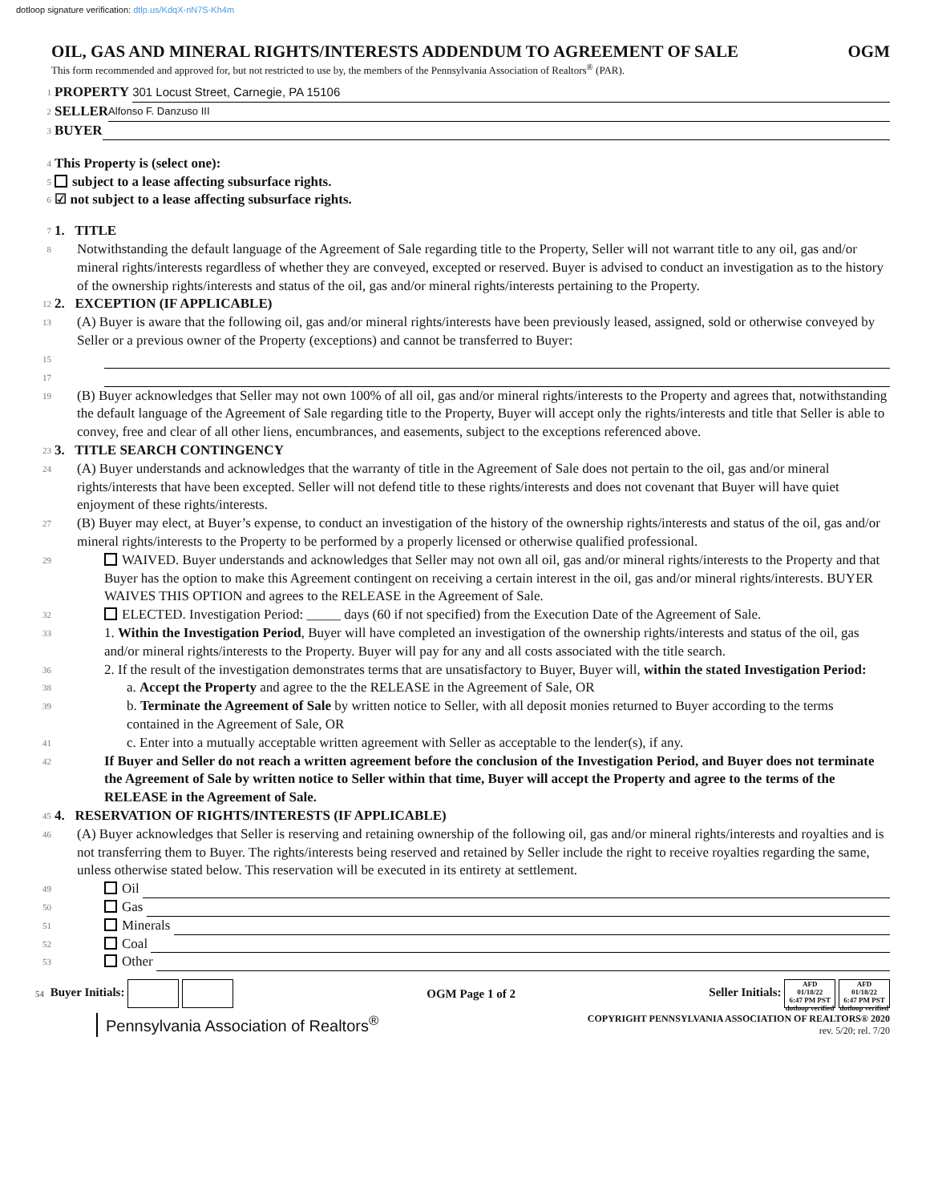dotloop signature verification: dtlp.us/KdqX-nN7S-Kh4m
OIL, GAS AND MINERAL RIGHTS/INTERESTS ADDENDUM TO AGREEMENT OF SALE OGM
This form recommended and approved for, but not restricted to use by, the members of the Pennsylvania Association of Realtors<sup>®</sup> (PAR).
1 PROPERTY 301 Locust Street, Carnegie, PA 15106
2 SELLER Alfonso F. Danzuso III
3 BUYER
4 This Property is (select one):
5 subject to a lease affecting subsurface rights.
6 ☑ not subject to a lease affecting subsurface rights.
7 1. TITLE
8 Notwithstanding the default language of the Agreement of Sale regarding title to the Property, Seller will not warrant title to any oil, gas and/or mineral rights/interests regardless of whether they are conveyed, excepted or reserved. Buyer is advised to conduct an investigation as to the history of the ownership rights/interests and status of the oil, gas and/or mineral rights/interests pertaining to the Property.
12 2. EXCEPTION (IF APPLICABLE)
13 (A) Buyer is aware that the following oil, gas and/or mineral rights/interests have been previously leased, assigned, sold or otherwise conveyed by Seller or a previous owner of the Property (exceptions) and cannot be transferred to Buyer:
15
17
19 (B) Buyer acknowledges that Seller may not own 100% of all oil, gas and/or mineral rights/interests to the Property and agrees that, notwithstanding the default language of the Agreement of Sale regarding title to the Property, Buyer will accept only the rights/interests and title that Seller is able to convey, free and clear of all other liens, encumbrances, and easements, subject to the exceptions referenced above.
23 3. TITLE SEARCH CONTINGENCY
24 (A) Buyer understands and acknowledges that the warranty of title in the Agreement of Sale does not pertain to the oil, gas and/or mineral rights/interests that have been excepted. Seller will not defend title to these rights/interests and does not covenant that Buyer will have quiet enjoyment of these rights/interests.
27 (B) Buyer may elect, at Buyer’s expense, to conduct an investigation of the history of the ownership rights/interests and status of the oil, gas and/or mineral rights/interests to the Property to be performed by a properly licensed or otherwise qualified professional.
29 WAIVED. Buyer understands and acknowledges that Seller may not own all oil, gas and/or mineral rights/interests to the Property and that Buyer has the option to make this Agreement contingent on receiving a certain interest in the oil, gas and/or mineral rights/interests. BUYER WAIVES THIS OPTION and agrees to the RELEASE in the Agreement of Sale.
32 ELECTED. Investigation Period: _____ days (60 if not specified) from the Execution Date of the Agreement of Sale.
33 1. Within the Investigation Period, Buyer will have completed an investigation of the ownership rights/interests and status of the oil, gas and/or mineral rights/interests to the Property. Buyer will pay for any and all costs associated with the title search.
36 2. If the result of the investigation demonstrates terms that are unsatisfactory to Buyer, Buyer will, within the stated Investigation Period:
38 a. Accept the Property and agree to the the RELEASE in the Agreement of Sale, OR
39 b. Terminate the Agreement of Sale by written notice to Seller, with all deposit monies returned to Buyer according to the terms contained in the Agreement of Sale, OR
41 c. Enter into a mutually acceptable written agreement with Seller as acceptable to the lender(s), if any.
42 If Buyer and Seller do not reach a written agreement before the conclusion of the Investigation Period, and Buyer does not terminate the Agreement of Sale by written notice to Seller within that time, Buyer will accept the Property and agree to the terms of the RELEASE in the Agreement of Sale.
45 4. RESERVATION OF RIGHTS/INTERESTS (IF APPLICABLE)
46 (A) Buyer acknowledges that Seller is reserving and retaining ownership of the following oil, gas and/or mineral rights/interests and royalties and is not transferring them to Buyer. The rights/interests being reserved and retained by Seller include the right to receive royalties regarding the same, unless otherwise stated below. This reservation will be executed in its entirety at settlement.
49 Oil
50 Gas
51 Minerals
52 Coal
53 Other
54 Buyer Initials: OGM Page 1 of 2 Seller Initials: AFD
01/18/22
6:47 PM PST
dotloop verified AFD
01/18/22
6:47 PM PST
dotloop verified
Pennsylvania Association of Realtors<sup>®</sup>
COPYRIGHT PENNSYLVANIA ASSOCIATION OF REALTORS® 2020
rev. 5/20; rel. 7/20